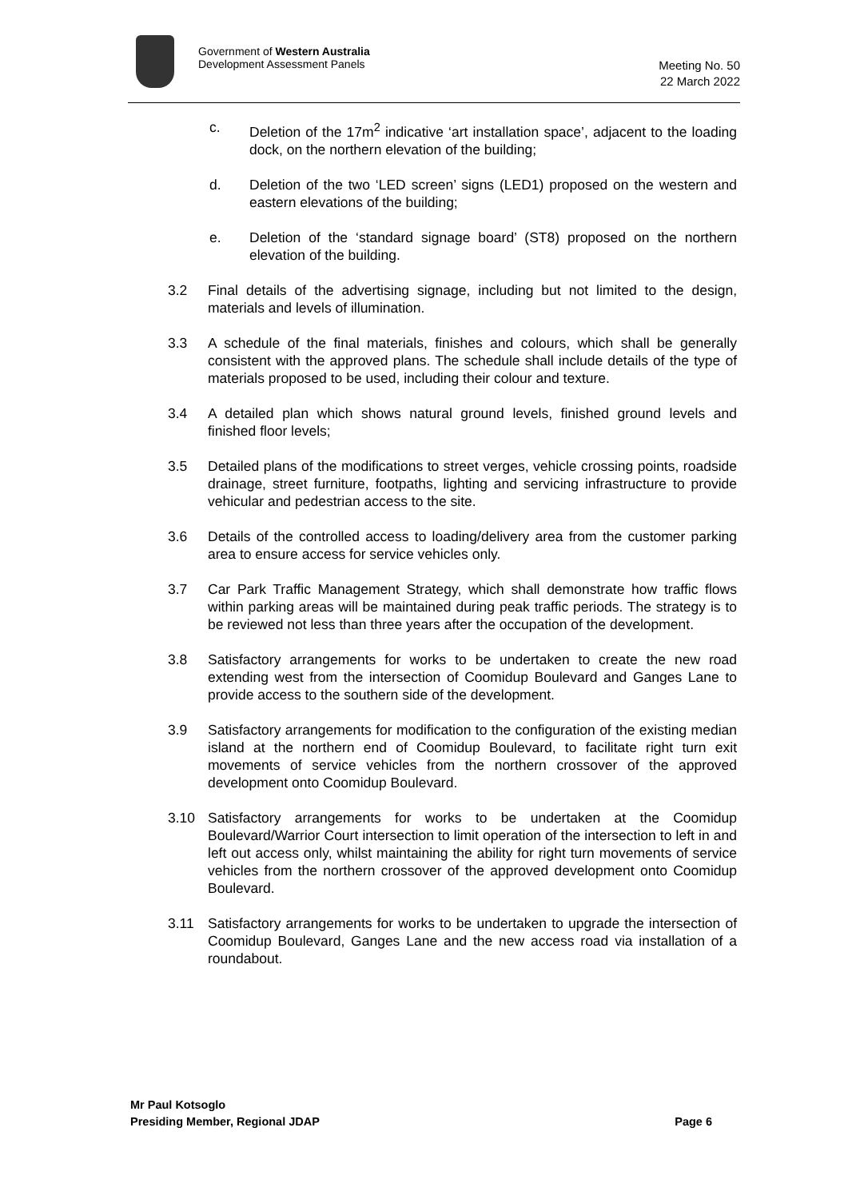Government of Western Australia
Development Assessment Panels
Meeting No. 50
22 March 2022
c. Deletion of the 17m<sup>2</sup> indicative ‘art installation space’, adjacent to the loading dock, on the northern elevation of the building;
d. Deletion of the two ‘LED screen’ signs (LED1) proposed on the western and eastern elevations of the building;
e. Deletion of the ‘standard signage board’ (ST8) proposed on the northern elevation of the building.
3.2 Final details of the advertising signage, including but not limited to the design, materials and levels of illumination.
3.3 A schedule of the final materials, finishes and colours, which shall be generally consistent with the approved plans. The schedule shall include details of the type of materials proposed to be used, including their colour and texture.
3.4 A detailed plan which shows natural ground levels, finished ground levels and finished floor levels;
3.5 Detailed plans of the modifications to street verges, vehicle crossing points, roadside drainage, street furniture, footpaths, lighting and servicing infrastructure to provide vehicular and pedestrian access to the site.
3.6 Details of the controlled access to loading/delivery area from the customer parking area to ensure access for service vehicles only.
3.7 Car Park Traffic Management Strategy, which shall demonstrate how traffic flows within parking areas will be maintained during peak traffic periods. The strategy is to be reviewed not less than three years after the occupation of the development.
3.8 Satisfactory arrangements for works to be undertaken to create the new road extending west from the intersection of Coomidup Boulevard and Ganges Lane to provide access to the southern side of the development.
3.9 Satisfactory arrangements for modification to the configuration of the existing median island at the northern end of Coomidup Boulevard, to facilitate right turn exit movements of service vehicles from the northern crossover of the approved development onto Coomidup Boulevard.
3.10 Satisfactory arrangements for works to be undertaken at the Coomidup Boulevard/Warrior Court intersection to limit operation of the intersection to left in and left out access only, whilst maintaining the ability for right turn movements of service vehicles from the northern crossover of the approved development onto Coomidup Boulevard.
3.11 Satisfactory arrangements for works to be undertaken to upgrade the intersection of Coomidup Boulevard, Ganges Lane and the new access road via installation of a roundabout.
Mr Paul Kotsoglo
Presiding Member, Regional JDAP Page 6